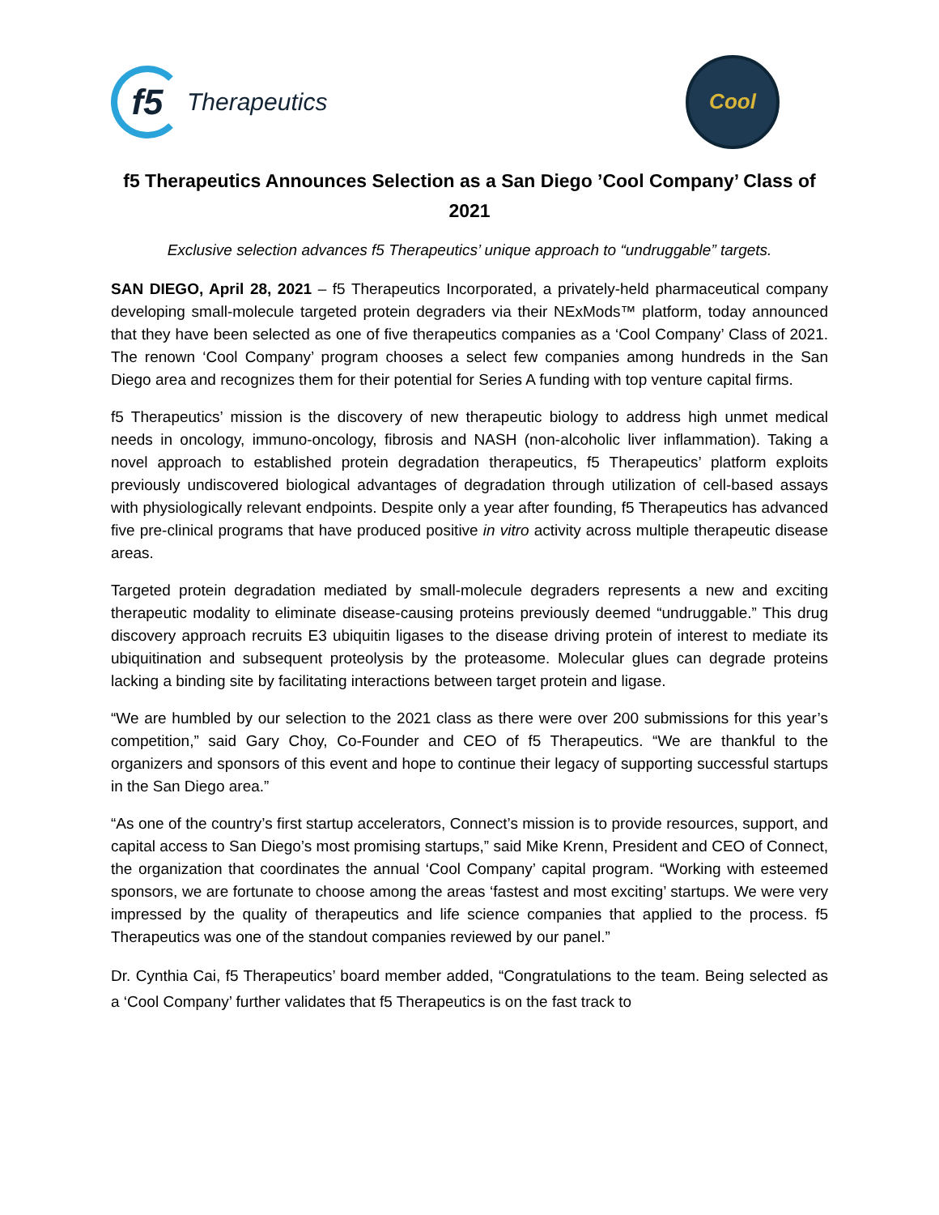f5
Therapeutics
Cool
f5 Therapeutics Announces Selection as a San Diego ’Cool Company’ Class of 2021
Exclusive selection advances f5 Therapeutics’ unique approach to “undruggable” targets.
SAN DIEGO, April 28, 2021 – f5 Therapeutics Incorporated, a privately-held pharmaceutical company developing small-molecule targeted protein degraders via their NExMods™ platform, today announced that they have been selected as one of five therapeutics companies as a ‘Cool Company’ Class of 2021. The renown ‘Cool Company’ program chooses a select few companies among hundreds in the San Diego area and recognizes them for their potential for Series A funding with top venture capital firms.
f5 Therapeutics’ mission is the discovery of new therapeutic biology to address high unmet medical needs in oncology, immuno-oncology, fibrosis and NASH (non-alcoholic liver inflammation). Taking a novel approach to established protein degradation therapeutics, f5 Therapeutics’ platform exploits previously undiscovered biological advantages of degradation through utilization of cell-based assays with physiologically relevant endpoints. Despite only a year after founding, f5 Therapeutics has advanced five pre-clinical programs that have produced positive in vitro activity across multiple therapeutic disease areas.
Targeted protein degradation mediated by small-molecule degraders represents a new and exciting therapeutic modality to eliminate disease-causing proteins previously deemed “undruggable.” This drug discovery approach recruits E3 ubiquitin ligases to the disease driving protein of interest to mediate its ubiquitination and subsequent proteolysis by the proteasome. Molecular glues can degrade proteins lacking a binding site by facilitating interactions between target protein and ligase.
“We are humbled by our selection to the 2021 class as there were over 200 submissions for this year’s competition,” said Gary Choy, Co-Founder and CEO of f5 Therapeutics. “We are thankful to the organizers and sponsors of this event and hope to continue their legacy of supporting successful startups in the San Diego area.”
“As one of the country’s first startup accelerators, Connect’s mission is to provide resources, support, and capital access to San Diego’s most promising startups,” said Mike Krenn, President and CEO of Connect, the organization that coordinates the annual ‘Cool Company’ capital program. “Working with esteemed sponsors, we are fortunate to choose among the areas ‘fastest and most exciting’ startups. We were very impressed by the quality of therapeutics and life science companies that applied to the process. f5 Therapeutics was one of the standout companies reviewed by our panel.”
Dr. Cynthia Cai, f5 Therapeutics’ board member added, “Congratulations to the team. Being selected as a ‘Cool Company’ further validates that f5 Therapeutics is on the fast track to